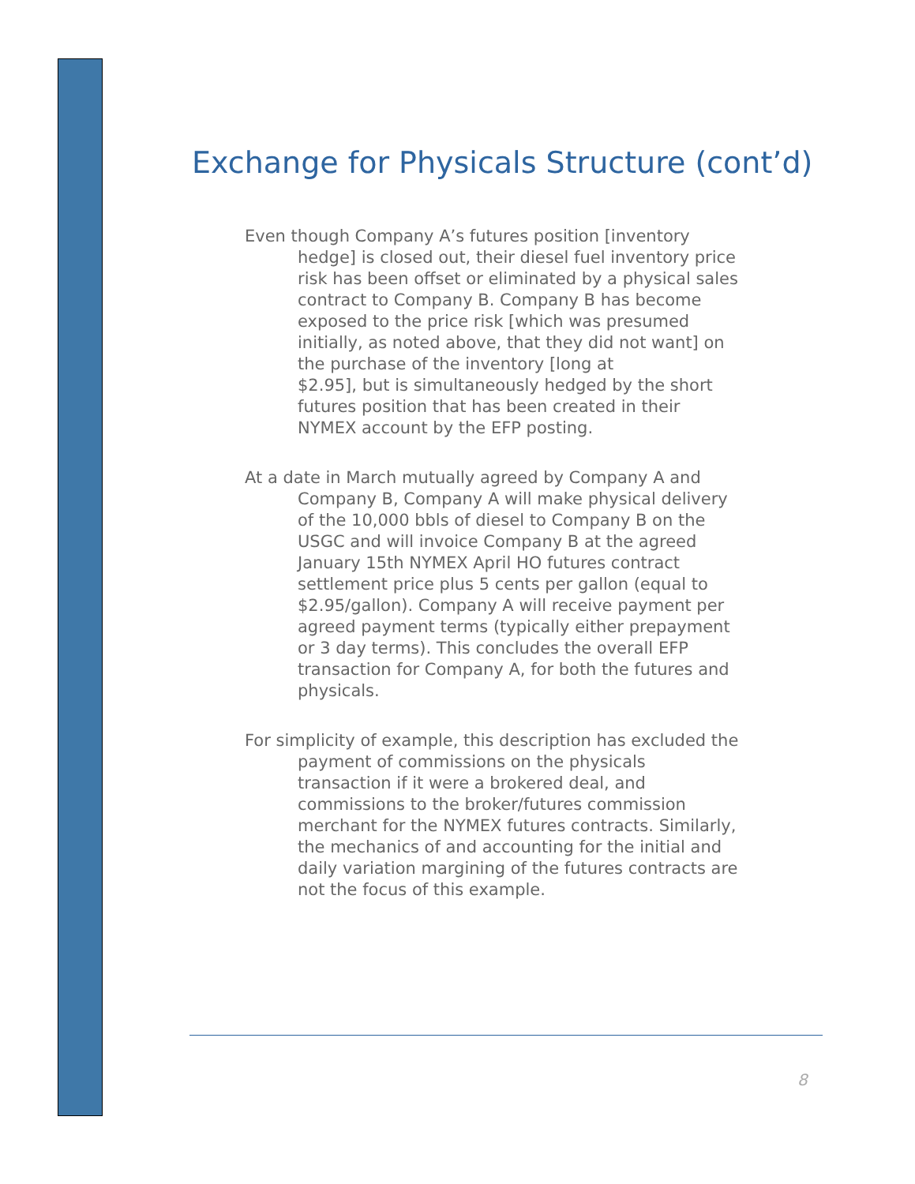Exchange for Physicals Structure (cont’d)
Even though Company A’s futures position [inventory hedge] is closed out, their diesel fuel inventory price risk has been offset or eliminated by a physical sales contract to Company B. Company B has become exposed to the price risk [which was presumed initially, as noted above, that they did not want] on the purchase of the inventory [long at
$2.95], but is simultaneously hedged by the short futures position that has been created in their NYMEX account by the EFP posting.
At a date in March mutually agreed by Company A and Company B, Company A will make physical delivery of the 10,000 bbls of diesel to Company B on the USGC and will invoice Company B at the agreed January 15th NYMEX April HO futures contract settlement price plus 5 cents per gallon (equal to $2.95/gallon). Company A will receive payment per agreed payment terms (typically either prepayment or 3 day terms). This concludes the overall EFP transaction for Company A, for both the futures and physicals.
For simplicity of example, this description has excluded the payment of commissions on the physicals transaction if it were a brokered deal, and commissions to the broker/futures commission merchant for the NYMEX futures contracts. Similarly, the mechanics of and accounting for the initial and daily variation margining of the futures contracts are not the focus of this example.
8